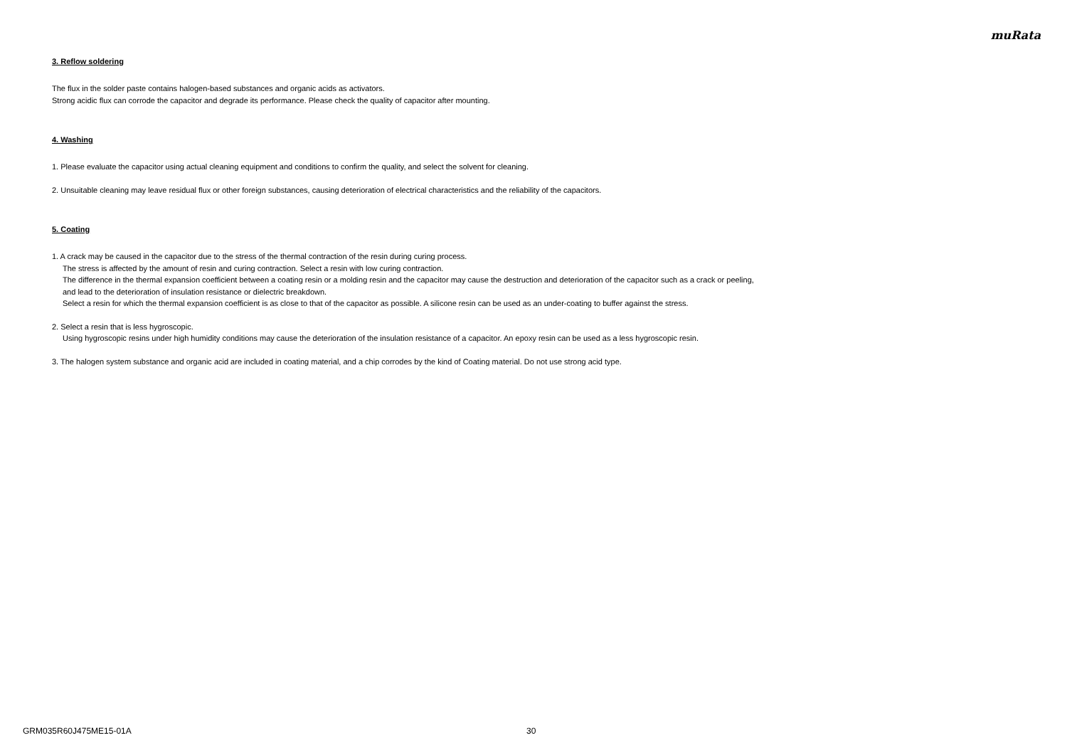muRata
3. Reflow soldering
The flux in the solder paste contains halogen-based substances and organic acids as activators.
Strong acidic flux can corrode the capacitor and degrade its performance. Please check the quality of capacitor after mounting.
4. Washing
1. Please evaluate the capacitor using actual cleaning equipment and conditions to confirm the quality, and select the solvent for cleaning.
2. Unsuitable cleaning may leave residual flux or other foreign substances, causing deterioration of electrical characteristics and the reliability of the capacitors.
5. Coating
1. A crack may be caused in the capacitor due to the stress of the thermal contraction of the resin during curing process.
The stress is affected by the amount of resin and curing contraction. Select a resin with low curing contraction.
The difference in the thermal expansion coefficient between a coating resin or a molding resin and the capacitor may cause the destruction and deterioration of the capacitor such as a crack or peeling,
and lead to the deterioration of insulation resistance or dielectric breakdown.
Select a resin for which the thermal expansion coefficient is as close to that of the capacitor as possible. A silicone resin can be used as an under-coating to buffer against the stress.
2. Select a resin that is less hygroscopic.
Using hygroscopic resins under high humidity conditions may cause the deterioration of the insulation resistance of a capacitor. An epoxy resin can be used as a less hygroscopic resin.
3. The halogen system substance and organic acid are included in coating material, and a chip corrodes by the kind of Coating material. Do not use strong acid type.
GRM035R60J475ME15-01A 30